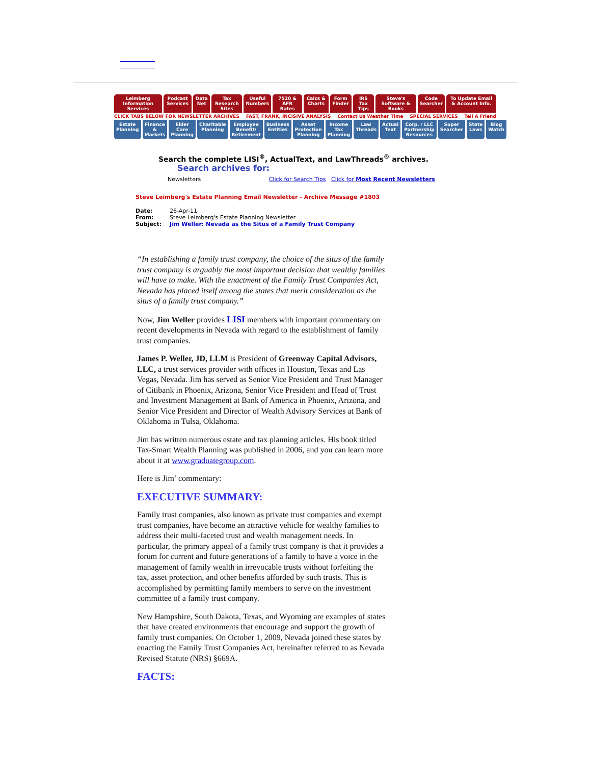Leimberg Information Services Podcast Services Data Net Tax Research Sites Useful Numbers 7520 & AFR Rates Calcs & Charts Form Finder IRS Tax Tips Steve's Software & Books Code Searcher To Update Email & Account Info.
CLICK TABS BELOW FOR NEWSLETTER ARCHIVES FAST, FRANK, INCISIVE ANALYSIS Contact Us Weather Time SPECIAL SERVICES Tell A Friend
Estate Planning Finance & Markets Elder Care Planning Charitable Planning Employee Benefit/ Retirement Business Entities Asset Protection Planning Income Tax Planning Law Threads Actual Text Corp. / LLC Partnership Resources Super Searcher State Laws Blog Watch
Search the complete LISI<sup>®</sup>, ActualText, and LawThreads<sup>®</sup> archives.
Search archives for:
Newsletters Click for Search Tips Click for Most Recent Newsletters
Steve Leimberg's Estate Planning Email Newsletter - Archive Message #1803
| Date: | 26-Apr-11 |
| From: | Steve Leimberg's Estate Planning Newsletter |
| Subject: | Jim Weller: Nevada as the Situs of a Family Trust Company |
“In establishing a family trust company, the choice of the situs of the family trust company is arguably the most important decision that wealthy families will have to make. With the enactment of the Family Trust Companies Act, Nevada has placed itself among the states that merit consideration as the situs of a family trust company.”
Now, Jim Weller provides LISI members with important commentary on recent developments in Nevada with regard to the establishment of family trust companies.
James P. Weller, JD, LLM is President of Greenway Capital Advisors, LLC, a trust services provider with offices in Houston, Texas and Las Vegas, Nevada. Jim has served as Senior Vice President and Trust Manager of Citibank in Phoenix, Arizona, Senior Vice President and Head of Trust and Investment Management at Bank of America in Phoenix, Arizona, and Senior Vice President and Director of Wealth Advisory Services at Bank of Oklahoma in Tulsa, Oklahoma.
Jim has written numerous estate and tax planning articles. His book titled Tax-Smart Wealth Planning was published in 2006, and you can learn more about it at www.graduategroup.com.
Here is Jim’ commentary:
EXECUTIVE SUMMARY:
Family trust companies, also known as private trust companies and exempt trust companies, have become an attractive vehicle for wealthy families to address their multi-faceted trust and wealth management needs. In particular, the primary appeal of a family trust company is that it provides a forum for current and future generations of a family to have a voice in the management of family wealth in irrevocable trusts without forfeiting the tax, asset protection, and other benefits afforded by such trusts. This is accomplished by permitting family members to serve on the investment committee of a family trust company.
New Hampshire, South Dakota, Texas, and Wyoming are examples of states that have created environments that encourage and support the growth of family trust companies. On October 1, 2009, Nevada joined these states by enacting the Family Trust Companies Act, hereinafter referred to as Nevada Revised Statute (NRS) §669A.
FACTS: